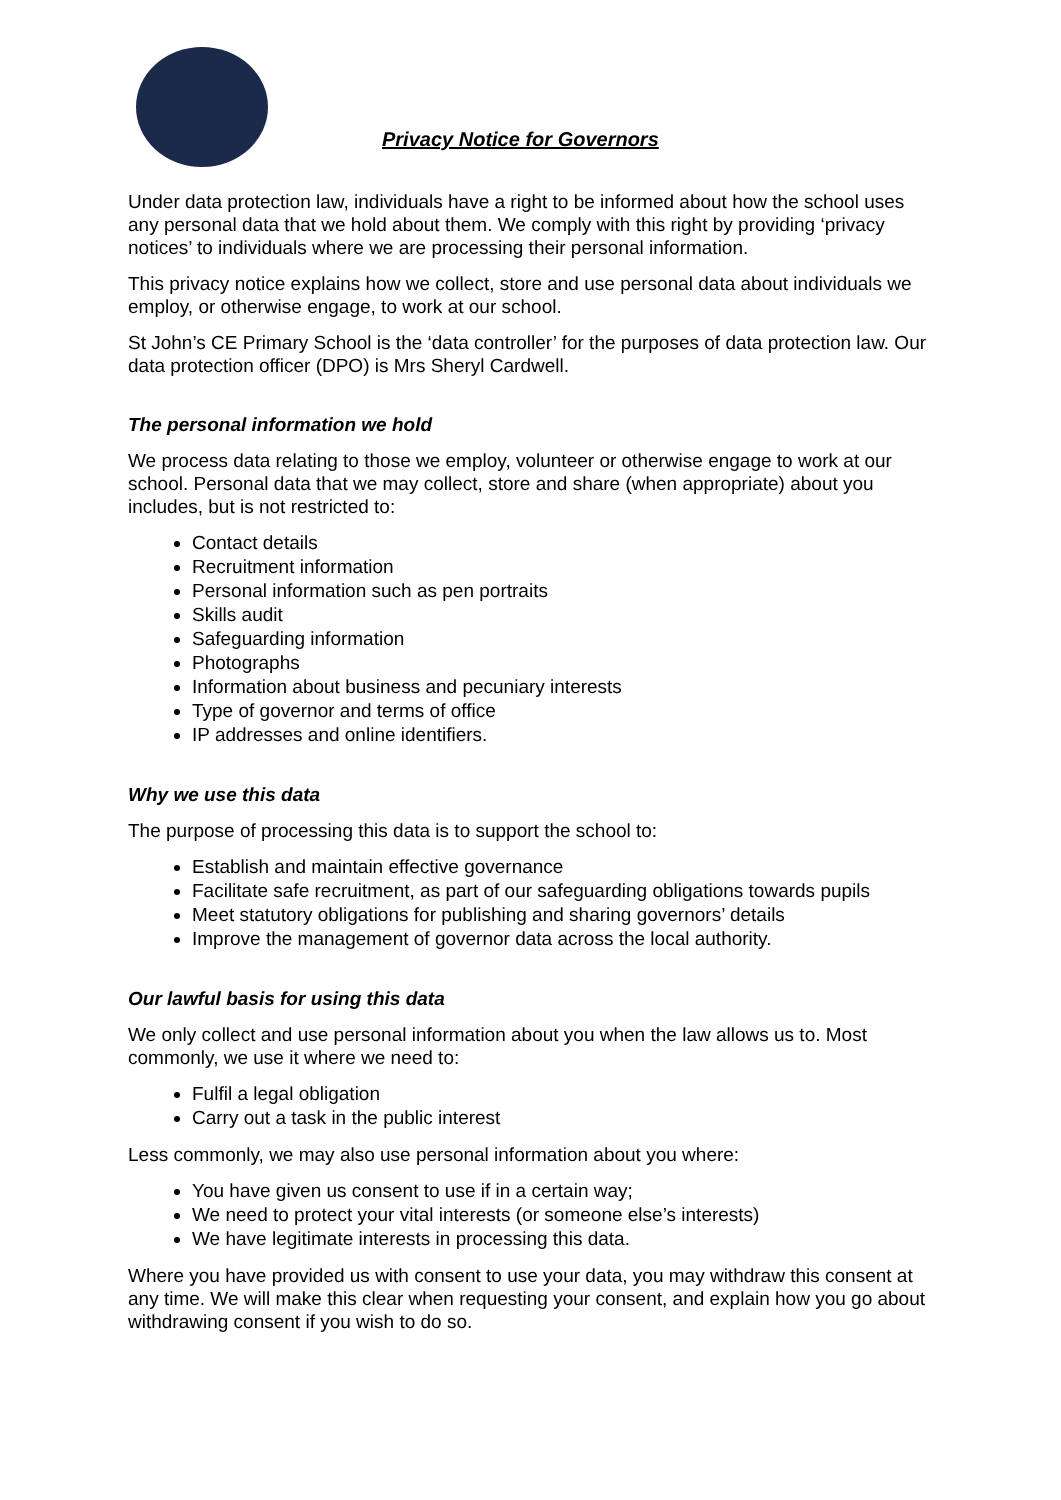Privacy Notice for Governors
Under data protection law, individuals have a right to be informed about how the school uses any personal data that we hold about them. We comply with this right by providing ‘privacy notices’ to individuals where we are processing their personal information.
This privacy notice explains how we collect, store and use personal data about individuals we employ, or otherwise engage, to work at our school.
St John’s CE Primary School is the ‘data controller’ for the purposes of data protection law. Our data protection officer (DPO) is Mrs Sheryl Cardwell.
The personal information we hold
We process data relating to those we employ, volunteer or otherwise engage to work at our school. Personal data that we may collect, store and share (when appropriate) about you includes, but is not restricted to:
Contact details
Recruitment information
Personal information such as pen portraits
Skills audit
Safeguarding information
Photographs
Information about business and pecuniary interests
Type of governor and terms of office
IP addresses and online identifiers.
Why we use this data
The purpose of processing this data is to support the school to:
Establish and maintain effective governance
Facilitate safe recruitment, as part of our safeguarding obligations towards pupils
Meet statutory obligations for publishing and sharing governors’ details
Improve the management of governor data across the local authority.
Our lawful basis for using this data
We only collect and use personal information about you when the law allows us to. Most commonly, we use it where we need to:
Fulfil a legal obligation
Carry out a task in the public interest
Less commonly, we may also use personal information about you where:
You have given us consent to use if in a certain way;
We need to protect your vital interests (or someone else’s interests)
We have legitimate interests in processing this data.
Where you have provided us with consent to use your data, you may withdraw this consent at any time. We will make this clear when requesting your consent, and explain how you go about withdrawing consent if you wish to do so.